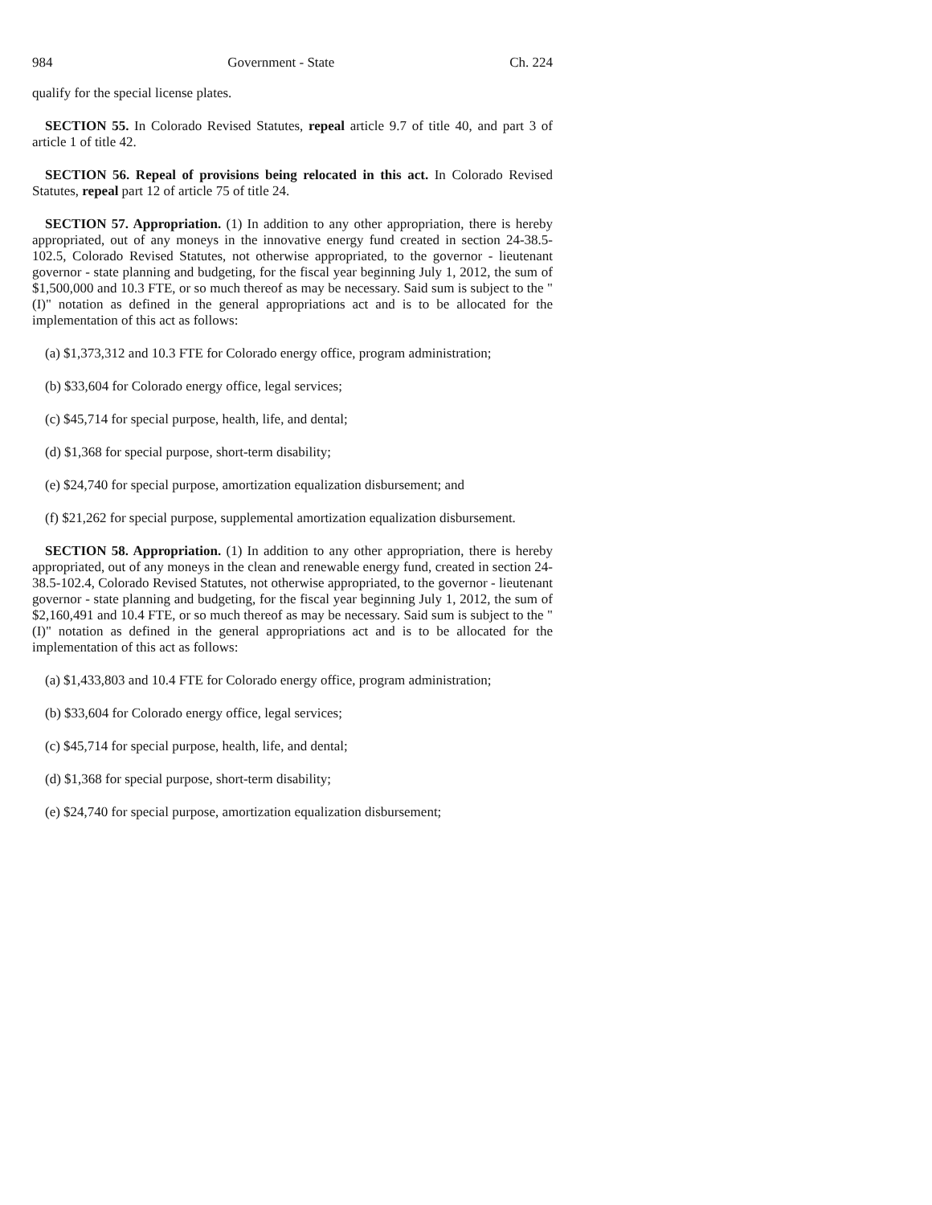984 Government - State Ch. 224
qualify for the special license plates.
SECTION 55. In Colorado Revised Statutes, repeal article 9.7 of title 40, and part 3 of article 1 of title 42.
SECTION 56. Repeal of provisions being relocated in this act. In Colorado Revised Statutes, repeal part 12 of article 75 of title 24.
SECTION 57. Appropriation. (1) In addition to any other appropriation, there is hereby appropriated, out of any moneys in the innovative energy fund created in section 24-38.5-102.5, Colorado Revised Statutes, not otherwise appropriated, to the governor - lieutenant governor - state planning and budgeting, for the fiscal year beginning July 1, 2012, the sum of $1,500,000 and 10.3 FTE, or so much thereof as may be necessary. Said sum is subject to the "(I)" notation as defined in the general appropriations act and is to be allocated for the implementation of this act as follows:
(a) $1,373,312 and 10.3 FTE for Colorado energy office, program administration;
(b) $33,604 for Colorado energy office, legal services;
(c) $45,714 for special purpose, health, life, and dental;
(d) $1,368 for special purpose, short-term disability;
(e) $24,740 for special purpose, amortization equalization disbursement; and
(f) $21,262 for special purpose, supplemental amortization equalization disbursement.
SECTION 58. Appropriation. (1) In addition to any other appropriation, there is hereby appropriated, out of any moneys in the clean and renewable energy fund, created in section 24-38.5-102.4, Colorado Revised Statutes, not otherwise appropriated, to the governor - lieutenant governor - state planning and budgeting, for the fiscal year beginning July 1, 2012, the sum of $2,160,491 and 10.4 FTE, or so much thereof as may be necessary. Said sum is subject to the "(I)" notation as defined in the general appropriations act and is to be allocated for the implementation of this act as follows:
(a) $1,433,803 and 10.4 FTE for Colorado energy office, program administration;
(b) $33,604 for Colorado energy office, legal services;
(c) $45,714 for special purpose, health, life, and dental;
(d) $1,368 for special purpose, short-term disability;
(e) $24,740 for special purpose, amortization equalization disbursement;